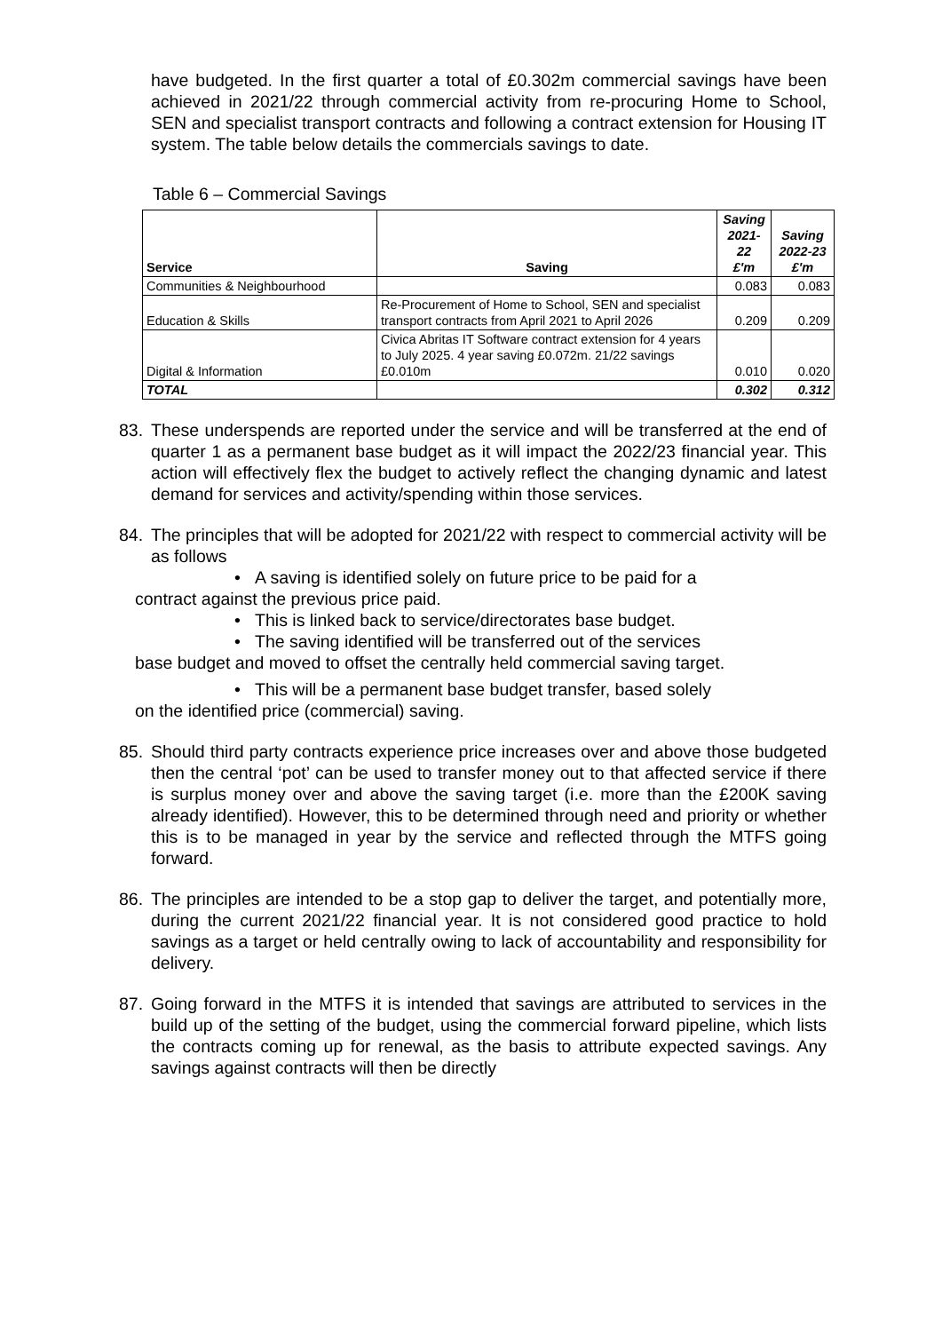have budgeted. In the first quarter a total of £0.302m commercial savings have been achieved in 2021/22 through commercial activity from re-procuring Home to School, SEN and specialist transport contracts and following a contract extension for Housing IT system. The table below details the commercials savings to date.
Table 6 – Commercial Savings
| Service | Saving | Saving 2021-22 £'m | Saving 2022-23 £'m |
| --- | --- | --- | --- |
| Communities & Neighbourhood | | 0.083 | 0.083 |
| Education & Skills | Re-Procurement of Home to School, SEN and specialist transport contracts from April 2021 to April 2026 | 0.209 | 0.209 |
| Digital & Information | Civica Abritas IT Software contract extension for 4 years to July 2025. 4 year saving £0.072m. 21/22 savings £0.010m | 0.010 | 0.020 |
| TOTAL | | 0.302 | 0.312 |
83. These underspends are reported under the service and will be transferred at the end of quarter 1 as a permanent base budget as it will impact the 2022/23 financial year. This action will effectively flex the budget to actively reflect the changing dynamic and latest demand for services and activity/spending within those services.
84. The principles that will be adopted for 2021/22 with respect to commercial activity will be as follows
• A saving is identified solely on future price to be paid for a
contract against the previous price paid.
• This is linked back to service/directorates base budget.
• The saving identified will be transferred out of the services
base budget and moved to offset the centrally held commercial saving target.
• This will be a permanent base budget transfer, based solely
on the identified price (commercial) saving.
85. Should third party contracts experience price increases over and above those budgeted then the central ‘pot’ can be used to transfer money out to that affected service if there is surplus money over and above the saving target (i.e. more than the £200K saving already identified). However, this to be determined through need and priority or whether this is to be managed in year by the service and reflected through the MTFS going forward.
86. The principles are intended to be a stop gap to deliver the target, and potentially more, during the current 2021/22 financial year. It is not considered good practice to hold savings as a target or held centrally owing to lack of accountability and responsibility for delivery.
87. Going forward in the MTFS it is intended that savings are attributed to services in the build up of the setting of the budget, using the commercial forward pipeline, which lists the contracts coming up for renewal, as the basis to attribute expected savings. Any savings against contracts will then be directly